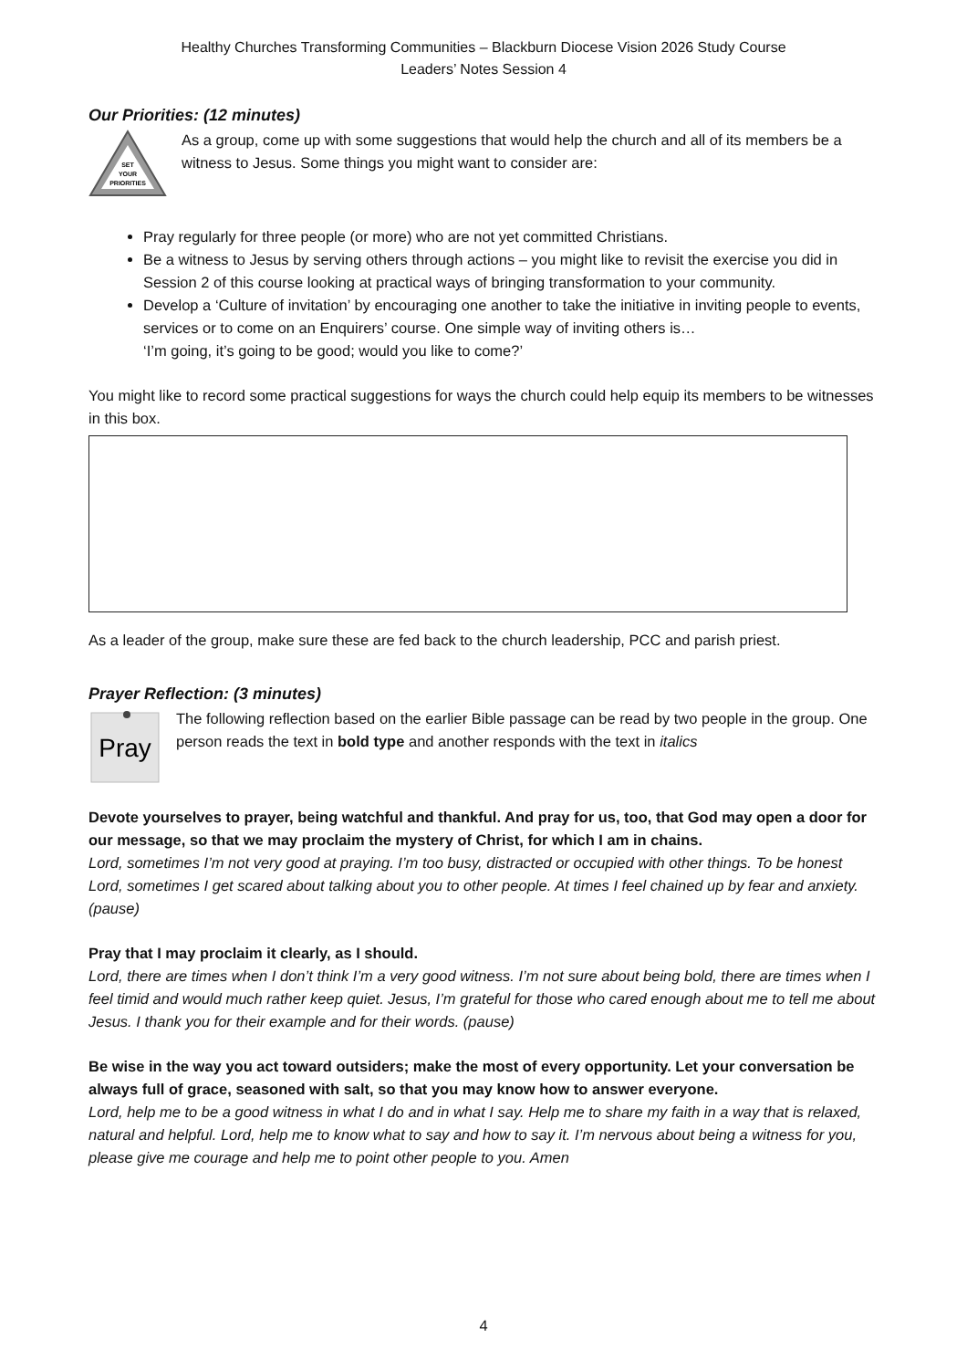Healthy Churches Transforming Communities – Blackburn Diocese Vision 2026 Study Course
Leaders’ Notes Session 4
Our Priorities: (12 minutes)
SET
YOUR
PRIORITIES
As a group, come up with some suggestions that would help the church and all of its members be a witness to Jesus. Some things you might want to consider are:
Pray regularly for three people (or more) who are not yet committed Christians.
Be a witness to Jesus by serving others through actions – you might like to revisit the exercise you did in Session 2 of this course looking at practical ways of bringing transformation to your community.
Develop a ‘Culture of invitation’ by encouraging one another to take the initiative in inviting people to events, services or to come on an Enquirers’ course. One simple way of inviting others is…
‘I’m going, it’s going to be good; would you like to come?’
You might like to record some practical suggestions for ways the church could help equip its members to be witnesses in this box.
As a leader of the group, make sure these are fed back to the church leadership, PCC and parish priest.
Prayer Reflection: (3 minutes)
Pray
The following reflection based on the earlier Bible passage can be read by two people in the group. One person reads the text in bold type and another responds with the text in italics
Devote yourselves to prayer, being watchful and thankful. And pray for us, too, that God may open a door for our message, so that we may proclaim the mystery of Christ, for which I am in chains.
Lord, sometimes I’m not very good at praying. I’m too busy, distracted or occupied with other things. To be honest Lord, sometimes I get scared about talking about you to other people. At times I feel chained up by fear and anxiety. (pause)
Pray that I may proclaim it clearly, as I should.
Lord, there are times when I don’t think I’m a very good witness. I’m not sure about being bold, there are times when I feel timid and would much rather keep quiet. Jesus, I’m grateful for those who cared enough about me to tell me about Jesus. I thank you for their example and for their words. (pause)
Be wise in the way you act toward outsiders; make the most of every opportunity. Let your conversation be always full of grace, seasoned with salt, so that you may know how to answer everyone.
Lord, help me to be a good witness in what I do and in what I say. Help me to share my faith in a way that is relaxed, natural and helpful. Lord, help me to know what to say and how to say it. I’m nervous about being a witness for you, please give me courage and help me to point other people to you. Amen
4